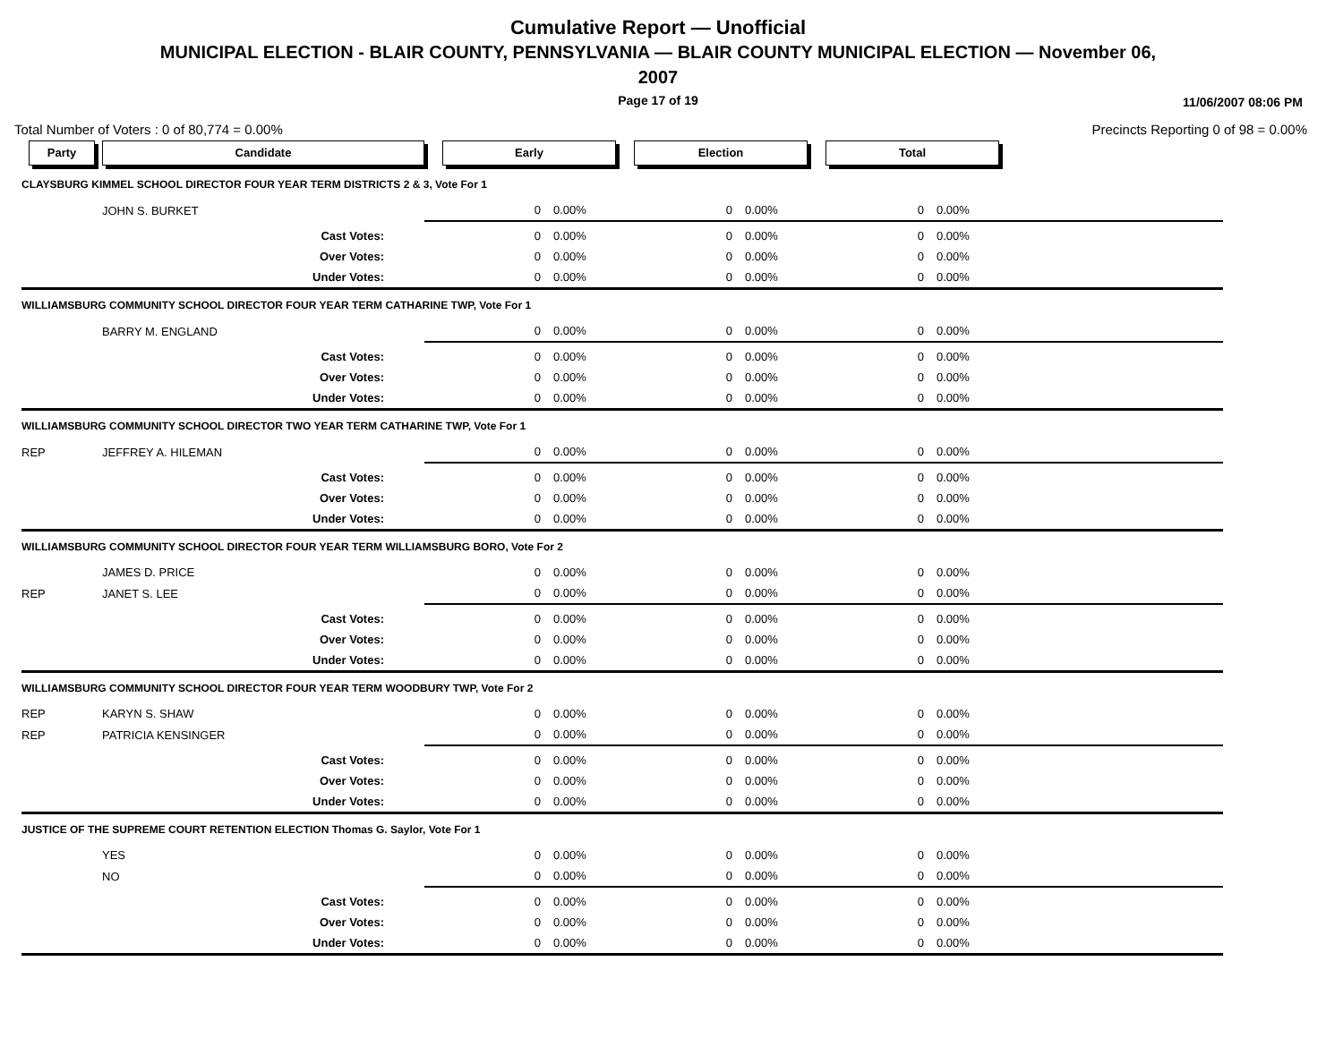Cumulative Report — Unofficial
MUNICIPAL ELECTION - BLAIR COUNTY, PENNSYLVANIA — BLAIR COUNTY MUNICIPAL ELECTION — November 06,
2007
Page 17 of 19
11/06/2007 08:06 PM
Total Number of Voters : 0 of 80,774 = 0.00% Precincts Reporting 0 of 98 = 0.00%
| Party | Candidate | | Early | | Election | | Total | | |
| CLAYSBURG KIMMEL SCHOOL DIRECTOR FOUR YEAR TERM DISTRICTS 2 & 3, Vote For 1 | | | | | | | | | |
| | JOHN S. BURKET | | 0 | 0.00% | 0 | 0.00% | 0 | 0.00% | |
| | | Cast Votes: | 0 | 0.00% | 0 | 0.00% | 0 | 0.00% | |
| | | Over Votes: | 0 | 0.00% | 0 | 0.00% | 0 | 0.00% | |
| | | Under Votes: | 0 | 0.00% | 0 | 0.00% | 0 | 0.00% | |
| WILLIAMSBURG COMMUNITY SCHOOL DIRECTOR FOUR YEAR TERM CATHARINE TWP, Vote For 1 | | | | | | | | | |
| | BARRY M. ENGLAND | | 0 | 0.00% | 0 | 0.00% | 0 | 0.00% | |
| | | Cast Votes: | 0 | 0.00% | 0 | 0.00% | 0 | 0.00% | |
| | | Over Votes: | 0 | 0.00% | 0 | 0.00% | 0 | 0.00% | |
| | | Under Votes: | 0 | 0.00% | 0 | 0.00% | 0 | 0.00% | |
| WILLIAMSBURG COMMUNITY SCHOOL DIRECTOR TWO YEAR TERM CATHARINE TWP, Vote For 1 | | | | | | | | | |
| REP | JEFFREY A. HILEMAN | | 0 | 0.00% | 0 | 0.00% | 0 | 0.00% | |
| | | Cast Votes: | 0 | 0.00% | 0 | 0.00% | 0 | 0.00% | |
| | | Over Votes: | 0 | 0.00% | 0 | 0.00% | 0 | 0.00% | |
| | | Under Votes: | 0 | 0.00% | 0 | 0.00% | 0 | 0.00% | |
| WILLIAMSBURG COMMUNITY SCHOOL DIRECTOR FOUR YEAR TERM WILLIAMSBURG BORO, Vote For 2 | | | | | | | | | |
| | JAMES D. PRICE | | 0 | 0.00% | 0 | 0.00% | 0 | 0.00% | |
| REP | JANET S. LEE | | 0 | 0.00% | 0 | 0.00% | 0 | 0.00% | |
| | | Cast Votes: | 0 | 0.00% | 0 | 0.00% | 0 | 0.00% | |
| | | Over Votes: | 0 | 0.00% | 0 | 0.00% | 0 | 0.00% | |
| | | Under Votes: | 0 | 0.00% | 0 | 0.00% | 0 | 0.00% | |
| WILLIAMSBURG COMMUNITY SCHOOL DIRECTOR FOUR YEAR TERM WOODBURY TWP, Vote For 2 | | | | | | | | | |
| REP | KARYN S. SHAW | | 0 | 0.00% | 0 | 0.00% | 0 | 0.00% | |
| REP | PATRICIA KENSINGER | | 0 | 0.00% | 0 | 0.00% | 0 | 0.00% | |
| | | Cast Votes: | 0 | 0.00% | 0 | 0.00% | 0 | 0.00% | |
| | | Over Votes: | 0 | 0.00% | 0 | 0.00% | 0 | 0.00% | |
| | | Under Votes: | 0 | 0.00% | 0 | 0.00% | 0 | 0.00% | |
| JUSTICE OF THE SUPREME COURT RETENTION ELECTION Thomas G. Saylor, Vote For 1 | | | | | | | | | |
| | YES | | 0 | 0.00% | 0 | 0.00% | 0 | 0.00% | |
| | NO | | 0 | 0.00% | 0 | 0.00% | 0 | 0.00% | |
| | | Cast Votes: | 0 | 0.00% | 0 | 0.00% | 0 | 0.00% | |
| | | Over Votes: | 0 | 0.00% | 0 | 0.00% | 0 | 0.00% | |
| | | Under Votes: | 0 | 0.00% | 0 | 0.00% | 0 | 0.00% | |